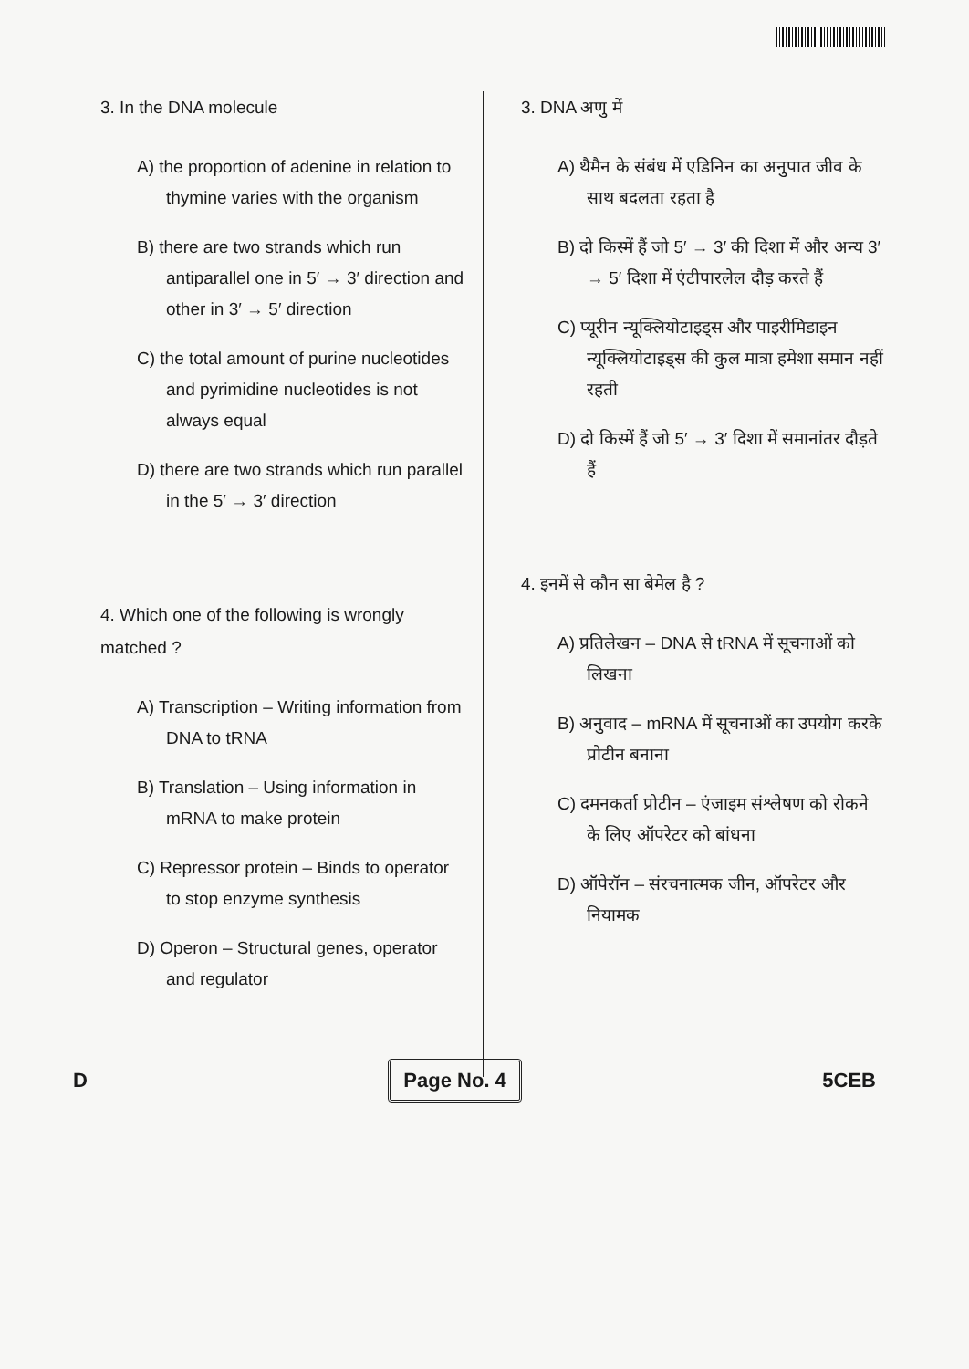3. In the DNA molecule
A) the proportion of adenine in relation to thymine varies with the organism
B) there are two strands which run antiparallel one in 5′ → 3′ direction and other in 3′ → 5′ direction
C) the total amount of purine nucleotides and pyrimidine nucleotides is not always equal
D) there are two strands which run parallel in the 5′ → 3′ direction
4. Which one of the following is wrongly matched ?
A) Transcription – Writing information from DNA to tRNA
B) Translation – Using information in mRNA to make protein
C) Repressor protein – Binds to operator to stop enzyme synthesis
D) Operon – Structural genes, operator and regulator
3. DNA अणु में
A) थैमैन के संबंध में एडिनिन का अनुपात जीव के साथ बदलता रहता है
B) दो किस्में हैं जो 5′ → 3′ की दिशा में और अन्य 3′ → 5′ दिशा में एंटीपारलेल दौड़ करते हैं
C) प्यूरीन न्यूक्लियोटाइड्स और पाइरीमिडाइन न्यूक्लियोटाइड्स की कुल मात्रा हमेशा समान नहीं रहती
D) दो किस्में हैं जो 5′ → 3′ दिशा में समानांतर दौड़ते हैं
4. इनमें से कौन सा बेमेल है ?
A) प्रतिलेखन – DNA से tRNA में सूचनाओं को लिखना
B) अनुवाद – mRNA में सूचनाओं का उपयोग करके प्रोटीन बनाना
C) दमनकर्ता प्रोटीन – एंजाइम संश्लेषण को रोकने के लिए ऑपरेटर को बांधना
D) ऑपेरॉन – संरचनात्मक जीन, ऑपरेटर और नियामक
D Page No. 4 5CEB